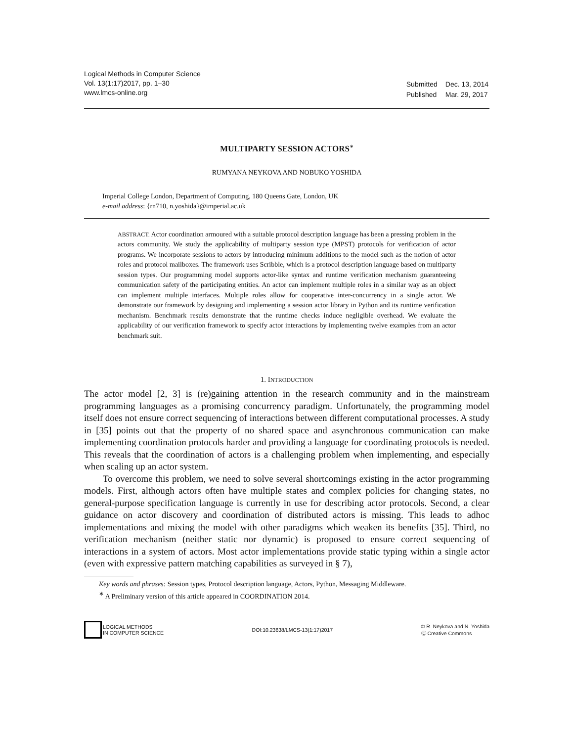Logical Methods in Computer Science
Vol. 13(1:17)2017, pp. 1–30
www.lmcs-online.org
| Submitted | Dec. 13, 2014 |
| Published | Mar. 29, 2017 |
MULTIPARTY SESSION ACTORS<sup>∗</sup>
RUMYANA NEYKOVA AND NOBUKO YOSHIDA
Imperial College London, Department of Computing, 180 Queens Gate, London, UK
e-mail address: {rn710, n.yoshida}@imperial.ac.uk
ABSTRACT. Actor coordination armoured with a suitable protocol description language has been a pressing problem in the actors community. We study the applicability of multiparty session type (MPST) protocols for verification of actor programs. We incorporate sessions to actors by introducing minimum additions to the model such as the notion of actor roles and protocol mailboxes. The framework uses Scribble, which is a protocol description language based on multiparty session types. Our programming model supports actor-like syntax and runtime verification mechanism guaranteeing communication safety of the participating entities. An actor can implement multiple roles in a similar way as an object can implement multiple interfaces. Multiple roles allow for cooperative inter-concurrency in a single actor. We demonstrate our framework by designing and implementing a session actor library in Python and its runtime verification mechanism. Benchmark results demonstrate that the runtime checks induce negligible overhead. We evaluate the applicability of our verification framework to specify actor interactions by implementing twelve examples from an actor benchmark suit.
1. INTRODUCTION
The actor model [2, 3] is (re)gaining attention in the research community and in the mainstream programming languages as a promising concurrency paradigm. Unfortunately, the programming model itself does not ensure correct sequencing of interactions between different computational processes. A study in [35] points out that the property of no shared space and asynchronous communication can make implementing coordination protocols harder and providing a language for coordinating protocols is needed. This reveals that the coordination of actors is a challenging problem when implementing, and especially when scaling up an actor system.
To overcome this problem, we need to solve several shortcomings existing in the actor programming models. First, although actors often have multiple states and complex policies for changing states, no general-purpose specification language is currently in use for describing actor protocols. Second, a clear guidance on actor discovery and coordination of distributed actors is missing. This leads to adhoc implementations and mixing the model with other paradigms which weaken its benefits [35]. Third, no verification mechanism (neither static nor dynamic) is proposed to ensure correct sequencing of interactions in a system of actors. Most actor implementations provide static typing within a single actor (even with expressive pattern matching capabilities as surveyed in § 7),
Key words and phrases: Session types, Protocol description language, Actors, Python, Messaging Middleware.
<sup>∗</sup> A Preliminary version of this article appeared in COORDINATION 2014.
LOGICAL METHODS
IN COMPUTER SCIENCE
DOI:10.23638/LMCS-13(1:17)2017
© R. Neykova and N. Yoshida
Ⓒ Creative Commons